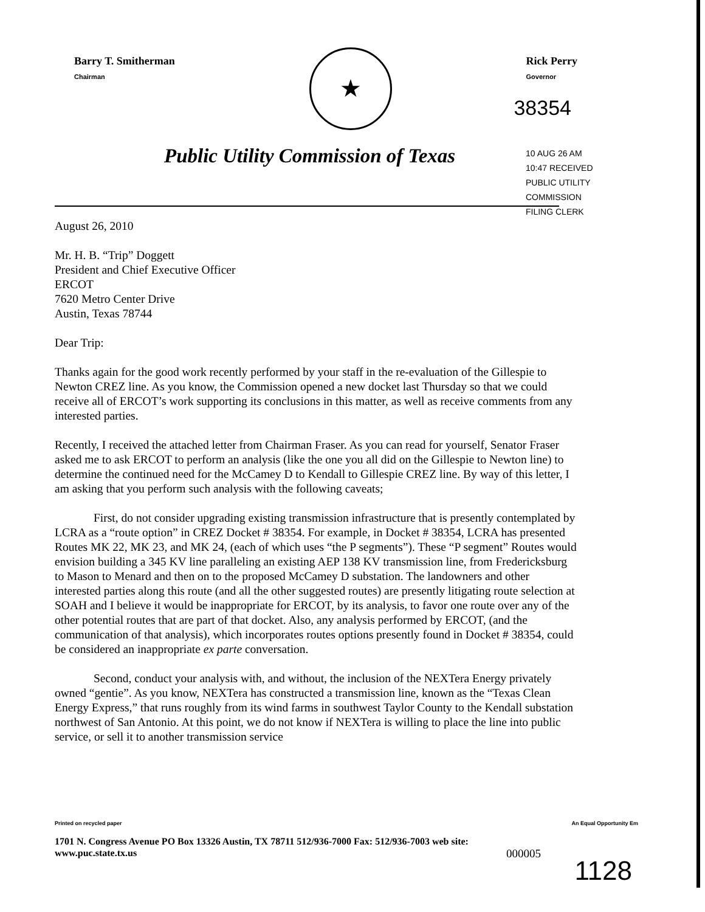Barry T. Smitherman
Chairman
★
Rick Perry
Governor
38354
Public Utility Commission of Texas
10 AUG 26 AM 10:47 RECEIVED PUBLIC UTILITY COMMISSION FILING CLERK
August 26, 2010
Mr. H. B. “Trip” Doggett
President and Chief Executive Officer
ERCOT
7620 Metro Center Drive
Austin, Texas 78744
Dear Trip:
Thanks again for the good work recently performed by your staff in the re-evaluation of the Gillespie to Newton CREZ line. As you know, the Commission opened a new docket last Thursday so that we could receive all of ERCOT’s work supporting its conclusions in this matter, as well as receive comments from any interested parties.
Recently, I received the attached letter from Chairman Fraser. As you can read for yourself, Senator Fraser asked me to ask ERCOT to perform an analysis (like the one you all did on the Gillespie to Newton line) to determine the continued need for the McCamey D to Kendall to Gillespie CREZ line. By way of this letter, I am asking that you perform such analysis with the following caveats;
First, do not consider upgrading existing transmission infrastructure that is presently contemplated by LCRA as a “route option” in CREZ Docket # 38354. For example, in Docket # 38354, LCRA has presented Routes MK 22, MK 23, and MK 24, (each of which uses “the P segments”). These “P segment” Routes would envision building a 345 KV line paralleling an existing AEP 138 KV transmission line, from Fredericksburg to Mason to Menard and then on to the proposed McCamey D substation. The landowners and other interested parties along this route (and all the other suggested routes) are presently litigating route selection at SOAH and I believe it would be inappropriate for ERCOT, by its analysis, to favor one route over any of the other potential routes that are part of that docket. Also, any analysis performed by ERCOT, (and the communication of that analysis), which incorporates routes options presently found in Docket # 38354, could be considered an inappropriate ex parte conversation.
Second, conduct your analysis with, and without, the inclusion of the NEXTera Energy privately owned “gentie”. As you know, NEXTera has constructed a transmission line, known as the “Texas Clean Energy Express,” that runs roughly from its wind farms in southwest Taylor County to the Kendall substation northwest of San Antonio. At this point, we do not know if NEXTera is willing to place the line into public service, or sell it to another transmission service
Printed on recycled paper An Equal Opportunity Em
1701 N. Congress Avenue PO Box 13326 Austin, TX 78711 512/936-7000 Fax: 512/936-7003 web site:
www.puc.state.tx.us
000005
1128